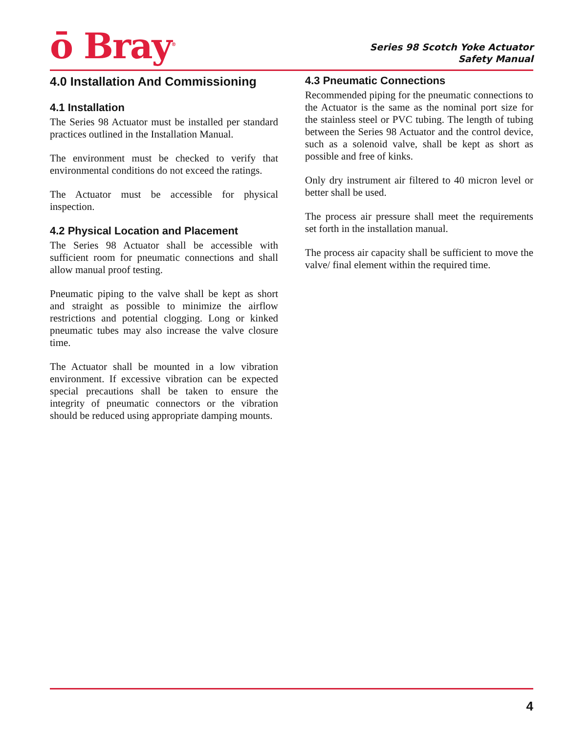ō Bray<sup>®</sup>
Series 98 Scotch Yoke Actuator
Safety Manual
4.0 Installation And Commissioning
4.1 Installation
The Series 98 Actuator must be installed per standard practices outlined in the Installation Manual.
The environment must be checked to verify that environmental conditions do not exceed the ratings.
The Actuator must be accessible for physical inspection.
4.2 Physical Location and Placement
The Series 98 Actuator shall be accessible with sufficient room for pneumatic connections and shall allow manual proof testing.
Pneumatic piping to the valve shall be kept as short and straight as possible to minimize the airflow restrictions and potential clogging. Long or kinked pneumatic tubes may also increase the valve closure time.
The Actuator shall be mounted in a low vibration environment. If excessive vibration can be expected special precautions shall be taken to ensure the integrity of pneumatic connectors or the vibration should be reduced using appropriate damping mounts.
4.3 Pneumatic Connections
Recommended piping for the pneumatic connections to the Actuator is the same as the nominal port size for the stainless steel or PVC tubing. The length of tubing between the Series 98 Actuator and the control device, such as a solenoid valve, shall be kept as short as possible and free of kinks.
Only dry instrument air filtered to 40 micron level or better shall be used.
The process air pressure shall meet the requirements set forth in the installation manual.
The process air capacity shall be sufficient to move the valve/ final element within the required time.
4